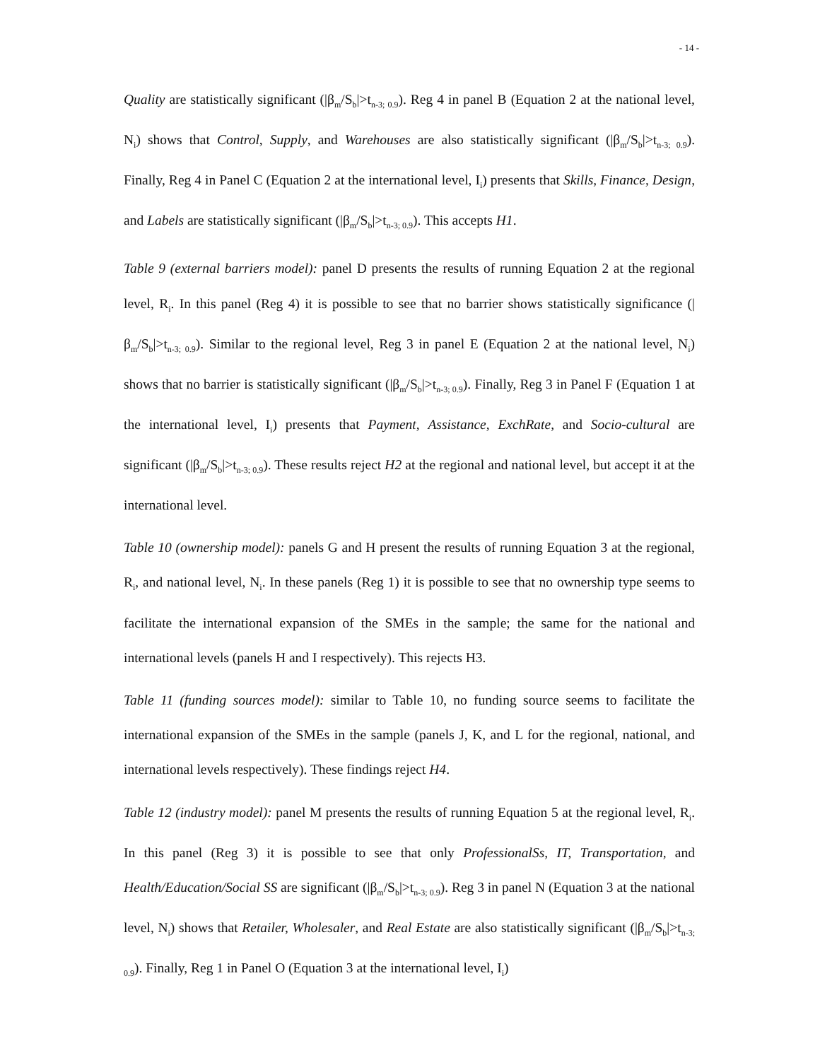- 14 -
Quality are statistically significant (|β<sub>m</sub>/S<sub>b</sub>|>t<sub>n-3; 0.9</sub>). Reg 4 in panel B (Equation 2 at the national level, N<sub>i</sub>) shows that Control, Supply, and Warehouses are also statistically significant (|β<sub>m</sub>/S<sub>b</sub>|>t<sub>n-3; 0.9</sub>). Finally, Reg 4 in Panel C (Equation 2 at the international level, I<sub>i</sub>) presents that Skills, Finance, Design, and Labels are statistically significant (|β<sub>m</sub>/S<sub>b</sub>|>t<sub>n-3; 0.9</sub>). This accepts H1.
Table 9 (external barriers model): panel D presents the results of running Equation 2 at the regional level, R<sub>i</sub>. In this panel (Reg 4) it is possible to see that no barrier shows statistically significance (|β<sub>m</sub>/S<sub>b</sub>|>t<sub>n-3; 0.9</sub>). Similar to the regional level, Reg 3 in panel E (Equation 2 at the national level, N<sub>i</sub>) shows that no barrier is statistically significant (|β<sub>m</sub>/S<sub>b</sub>|>t<sub>n-3; 0.9</sub>). Finally, Reg 3 in Panel F (Equation 1 at the international level, I<sub>i</sub>) presents that Payment, Assistance, ExchRate, and Socio-cultural are significant (|β<sub>m</sub>/S<sub>b</sub>|>t<sub>n-3; 0.9</sub>). These results reject H2 at the regional and national level, but accept it at the international level.
Table 10 (ownership model): panels G and H present the results of running Equation 3 at the regional, R<sub>i</sub>, and national level, N<sub>i</sub>. In these panels (Reg 1) it is possible to see that no ownership type seems to facilitate the international expansion of the SMEs in the sample; the same for the national and international levels (panels H and I respectively). This rejects H3.
Table 11 (funding sources model): similar to Table 10, no funding source seems to facilitate the international expansion of the SMEs in the sample (panels J, K, and L for the regional, national, and international levels respectively). These findings reject H4.
Table 12 (industry model): panel M presents the results of running Equation 5 at the regional level, R<sub>i</sub>. In this panel (Reg 3) it is possible to see that only ProfessionalSs, IT, Transportation, and Health/Education/Social SS are significant (|β<sub>m</sub>/S<sub>b</sub>|>t<sub>n-3; 0.9</sub>). Reg 3 in panel N (Equation 3 at the national level, N<sub>i</sub>) shows that Retailer, Wholesaler, and Real Estate are also statistically significant (|β<sub>m</sub>/S<sub>b</sub>|>t<sub>n-3; 0.9</sub>). Finally, Reg 1 in Panel O (Equation 3 at the international level, I<sub>i</sub>)